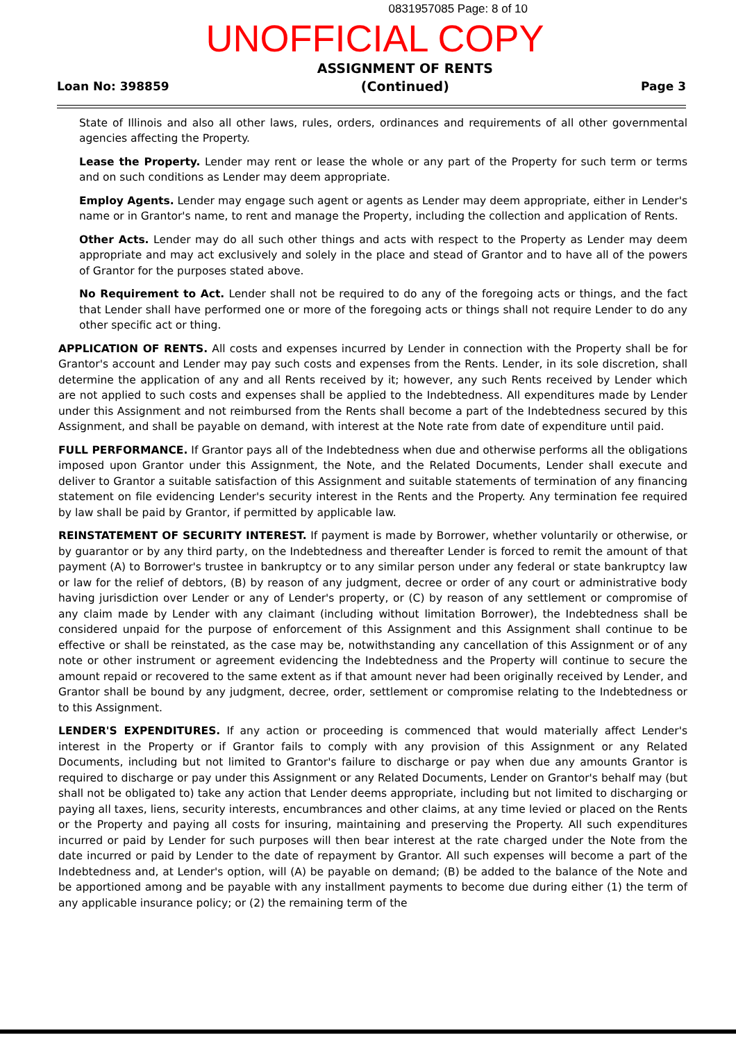0831957085 Page: 8 of 10
UNOFFICIAL COPY
Loan No: 398859
ASSIGNMENT OF RENTS
(Continued)
Page 3
State of Illinois and also all other laws, rules, orders, ordinances and requirements of all other governmental agencies affecting the Property.
Lease the Property. Lender may rent or lease the whole or any part of the Property for such term or terms and on such conditions as Lender may deem appropriate.
Employ Agents. Lender may engage such agent or agents as Lender may deem appropriate, either in Lender's name or in Grantor's name, to rent and manage the Property, including the collection and application of Rents.
Other Acts. Lender may do all such other things and acts with respect to the Property as Lender may deem appropriate and may act exclusively and solely in the place and stead of Grantor and to have all of the powers of Grantor for the purposes stated above.
No Requirement to Act. Lender shall not be required to do any of the foregoing acts or things, and the fact that Lender shall have performed one or more of the foregoing acts or things shall not require Lender to do any other specific act or thing.
APPLICATION OF RENTS. All costs and expenses incurred by Lender in connection with the Property shall be for Grantor's account and Lender may pay such costs and expenses from the Rents. Lender, in its sole discretion, shall determine the application of any and all Rents received by it; however, any such Rents received by Lender which are not applied to such costs and expenses shall be applied to the Indebtedness. All expenditures made by Lender under this Assignment and not reimbursed from the Rents shall become a part of the Indebtedness secured by this Assignment, and shall be payable on demand, with interest at the Note rate from date of expenditure until paid.
FULL PERFORMANCE. If Grantor pays all of the Indebtedness when due and otherwise performs all the obligations imposed upon Grantor under this Assignment, the Note, and the Related Documents, Lender shall execute and deliver to Grantor a suitable satisfaction of this Assignment and suitable statements of termination of any financing statement on file evidencing Lender's security interest in the Rents and the Property. Any termination fee required by law shall be paid by Grantor, if permitted by applicable law.
REINSTATEMENT OF SECURITY INTEREST. If payment is made by Borrower, whether voluntarily or otherwise, or by guarantor or by any third party, on the Indebtedness and thereafter Lender is forced to remit the amount of that payment (A) to Borrower's trustee in bankruptcy or to any similar person under any federal or state bankruptcy law or law for the relief of debtors, (B) by reason of any judgment, decree or order of any court or administrative body having jurisdiction over Lender or any of Lender's property, or (C) by reason of any settlement or compromise of any claim made by Lender with any claimant (including without limitation Borrower), the Indebtedness shall be considered unpaid for the purpose of enforcement of this Assignment and this Assignment shall continue to be effective or shall be reinstated, as the case may be, notwithstanding any cancellation of this Assignment or of any note or other instrument or agreement evidencing the Indebtedness and the Property will continue to secure the amount repaid or recovered to the same extent as if that amount never had been originally received by Lender, and Grantor shall be bound by any judgment, decree, order, settlement or compromise relating to the Indebtedness or to this Assignment.
LENDER'S EXPENDITURES. If any action or proceeding is commenced that would materially affect Lender's interest in the Property or if Grantor fails to comply with any provision of this Assignment or any Related Documents, including but not limited to Grantor's failure to discharge or pay when due any amounts Grantor is required to discharge or pay under this Assignment or any Related Documents, Lender on Grantor's behalf may (but shall not be obligated to) take any action that Lender deems appropriate, including but not limited to discharging or paying all taxes, liens, security interests, encumbrances and other claims, at any time levied or placed on the Rents or the Property and paying all costs for insuring, maintaining and preserving the Property. All such expenditures incurred or paid by Lender for such purposes will then bear interest at the rate charged under the Note from the date incurred or paid by Lender to the date of repayment by Grantor. All such expenses will become a part of the Indebtedness and, at Lender's option, will (A) be payable on demand; (B) be added to the balance of the Note and be apportioned among and be payable with any installment payments to become due during either (1) the term of any applicable insurance policy; or (2) the remaining term of the